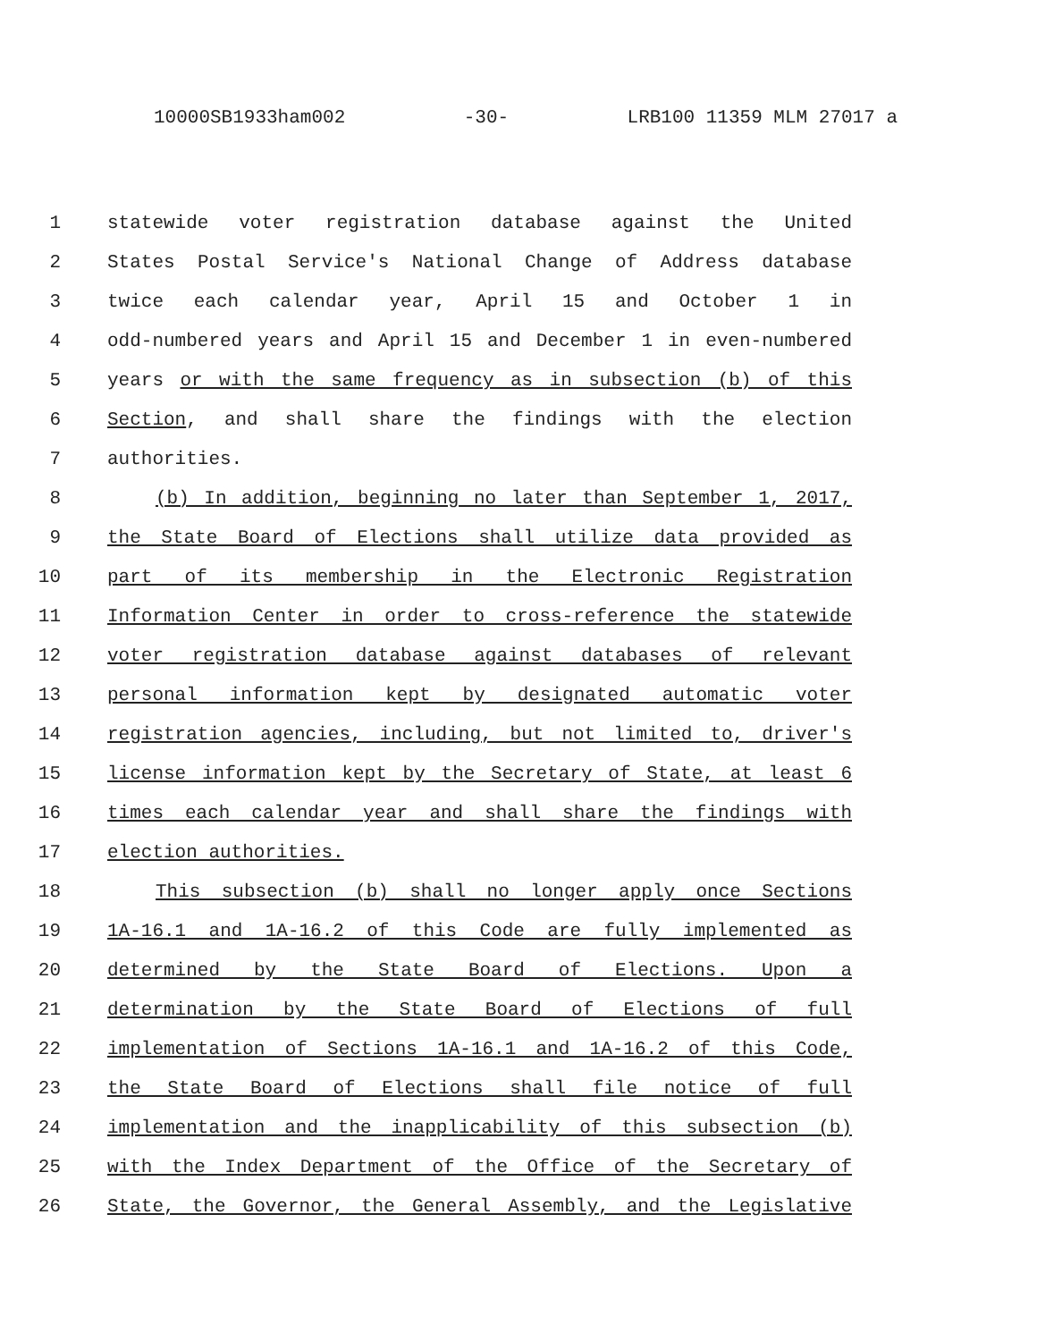10000SB1933ham002 -30- LRB100 11359 MLM 27017 a
1 statewide voter registration database against the United
2 States Postal Service's National Change of Address database
3 twice each calendar year, April 15 and October 1 in
4 odd-numbered years and April 15 and December 1 in even-numbered
5 years or with the same frequency as in subsection (b) of this
6 Section, and shall share the findings with the election
7 authorities.
8 (b) In addition, beginning no later than September 1, 2017,
9 the State Board of Elections shall utilize data provided as
10 part of its membership in the Electronic Registration
11 Information Center in order to cross-reference the statewide
12 voter registration database against databases of relevant
13 personal information kept by designated automatic voter
14 registration agencies, including, but not limited to, driver's
15 license information kept by the Secretary of State, at least 6
16 times each calendar year and shall share the findings with
17 election authorities.
18 This subsection (b) shall no longer apply once Sections
19 1A-16.1 and 1A-16.2 of this Code are fully implemented as
20 determined by the State Board of Elections. Upon a
21 determination by the State Board of Elections of full
22 implementation of Sections 1A-16.1 and 1A-16.2 of this Code,
23 the State Board of Elections shall file notice of full
24 implementation and the inapplicability of this subsection (b)
25 with the Index Department of the Office of the Secretary of
26 State, the Governor, the General Assembly, and the Legislative